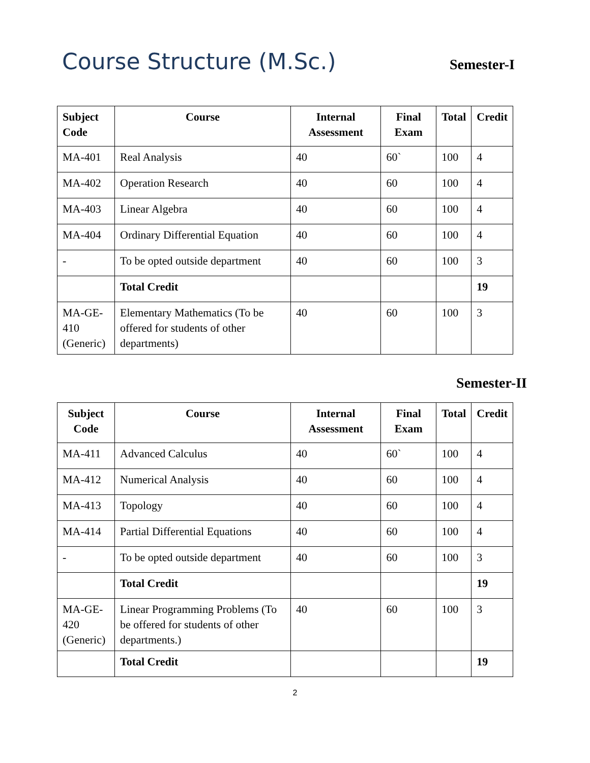Course Structure (M.Sc.)
Semester-I
| Subject Code | Course | Internal Assessment | Final Exam | Total | Credit |
| --- | --- | --- | --- | --- | --- |
| MA-401 | Real Analysis | 40 | 60` | 100 | 4 |
| MA-402 | Operation Research | 40 | 60 | 100 | 4 |
| MA-403 | Linear Algebra | 40 | 60 | 100 | 4 |
| MA-404 | Ordinary Differential Equation | 40 | 60 | 100 | 4 |
| - | To be opted outside department | 40 | 60 | 100 | 3 |
| | Total Credit | | | | 19 |
| MA-GE-410 (Generic) | Elementary Mathematics (To be offered for students of other departments) | 40 | 60 | 100 | 3 |
Semester-II
| Subject Code | Course | Internal Assessment | Final Exam | Total | Credit |
| --- | --- | --- | --- | --- | --- |
| MA-411 | Advanced Calculus | 40 | 60` | 100 | 4 |
| MA-412 | Numerical Analysis | 40 | 60 | 100 | 4 |
| MA-413 | Topology | 40 | 60 | 100 | 4 |
| MA-414 | Partial Differential Equations | 40 | 60 | 100 | 4 |
| - | To be opted outside department | 40 | 60 | 100 | 3 |
| | Total Credit | | | | 19 |
| MA-GE-420 (Generic) | Linear Programming Problems (To be offered for students of other departments.) | 40 | 60 | 100 | 3 |
| | Total Credit | | | | 19 |
2